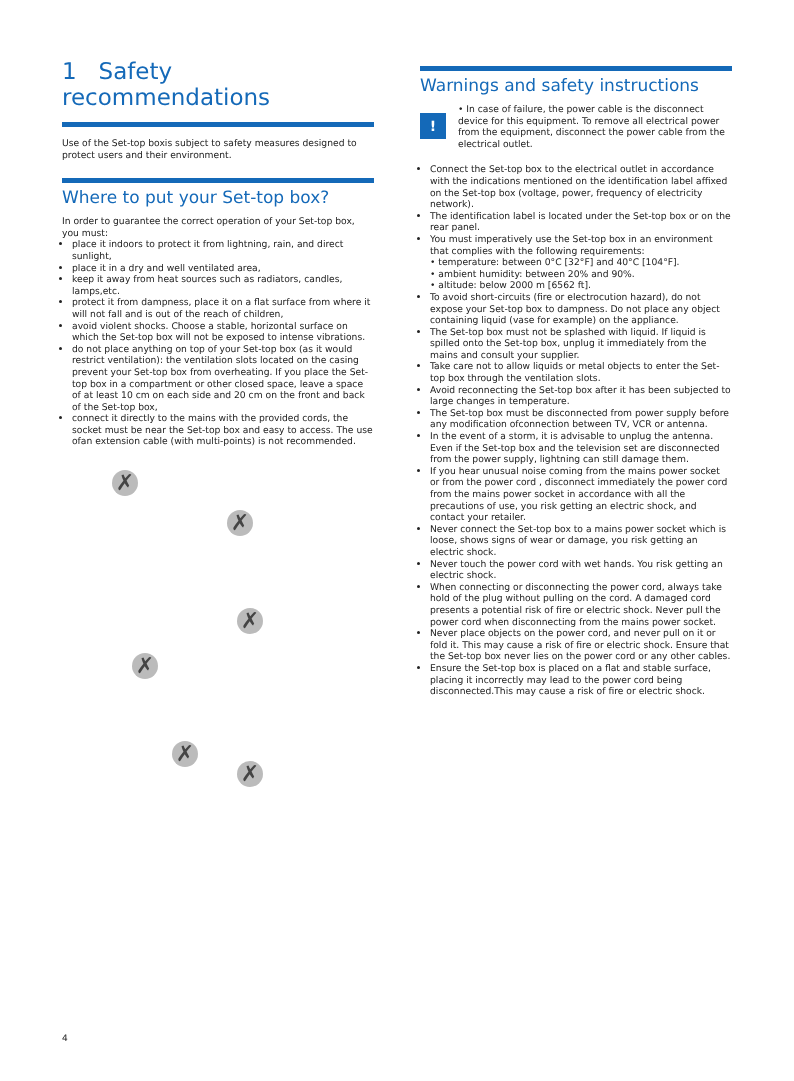1 Safety recommendations
Use of the Set-top boxis subject to safety measures designed to protect users and their environment.
Where to put your Set-top box?
In order to guarantee the correct operation of your Set-top box, you must:
place it indoors to protect it from lightning, rain, and direct sunlight,
place it in a dry and well ventilated area,
keep it away from heat sources such as radiators, candles, lamps,etc.
protect it from dampness, place it on a flat surface from where it will not fall and is out of the reach of children,
avoid violent shocks. Choose a stable, horizontal surface on which the Set-top box will not be exposed to intense vibrations.
do not place anything on top of your Set-top box (as it would restrict ventilation): the ventilation slots located on the casing prevent your Set-top box from overheating. If you place the Set-top box in a compartment or other closed space, leave a space of at least 10 cm on each side and 20 cm on the front and back of the Set-top box,
connect it directly to the mains with the provided cords, the socket must be near the Set-top box and easy to access. The use ofan extension cable (with multi-points) is not recommended.
✗
✗
✗
✗
✗
✗
Warnings and safety instructions
!
• In case of failure, the power cable is the disconnect device for this equipment. To remove all electrical power from the equipment, disconnect the power cable from the electrical outlet.
Connect the Set-top box to the electrical outlet in accordance with the indications mentioned on the identification label affixed on the Set-top box (voltage, power, frequency of electricity network).
The identification label is located under the Set-top box or on the rear panel.
You must imperatively use the Set-top box in an environment that complies with the following requirements:
• temperature: between 0°C [32°F] and 40°C [104°F].
• ambient humidity: between 20% and 90%.
• altitude: below 2000 m [6562 ft].
To avoid short-circuits (fire or electrocution hazard), do not expose your Set-top box to dampness. Do not place any object containing liquid (vase for example) on the appliance.
The Set-top box must not be splashed with liquid. If liquid is spilled onto the Set-top box, unplug it immediately from the mains and consult your supplier.
Take care not to allow liquids or metal objects to enter the Set-top box through the ventilation slots.
Avoid reconnecting the Set-top box after it has been subjected to large changes in temperature.
The Set-top box must be disconnected from power supply before any modification ofconnection between TV, VCR or antenna.
In the event of a storm, it is advisable to unplug the antenna. Even if the Set-top box and the television set are disconnected from the power supply, lightning can still damage them.
If you hear unusual noise coming from the mains power socket or from the power cord , disconnect immediately the power cord from the mains power socket in accordance with all the precautions of use, you risk getting an electric shock, and contact your retailer.
Never connect the Set-top box to a mains power socket which is
loose, shows signs of wear or damage, you risk getting an electric shock.
Never touch the power cord with wet hands. You risk getting an electric shock.
When connecting or disconnecting the power cord, always take hold of the plug without pulling on the cord. A damaged cord presents a potential risk of fire or electric shock. Never pull the power cord when disconnecting from the mains power socket.
Never place objects on the power cord, and never pull on it or fold it. This may cause a risk of fire or electric shock. Ensure that the Set-top box never lies on the power cord or any other cables.
Ensure the Set-top box is placed on a flat and stable surface, placing it incorrectly may lead to the power cord being disconnected.This may cause a risk of fire or electric shock.
4